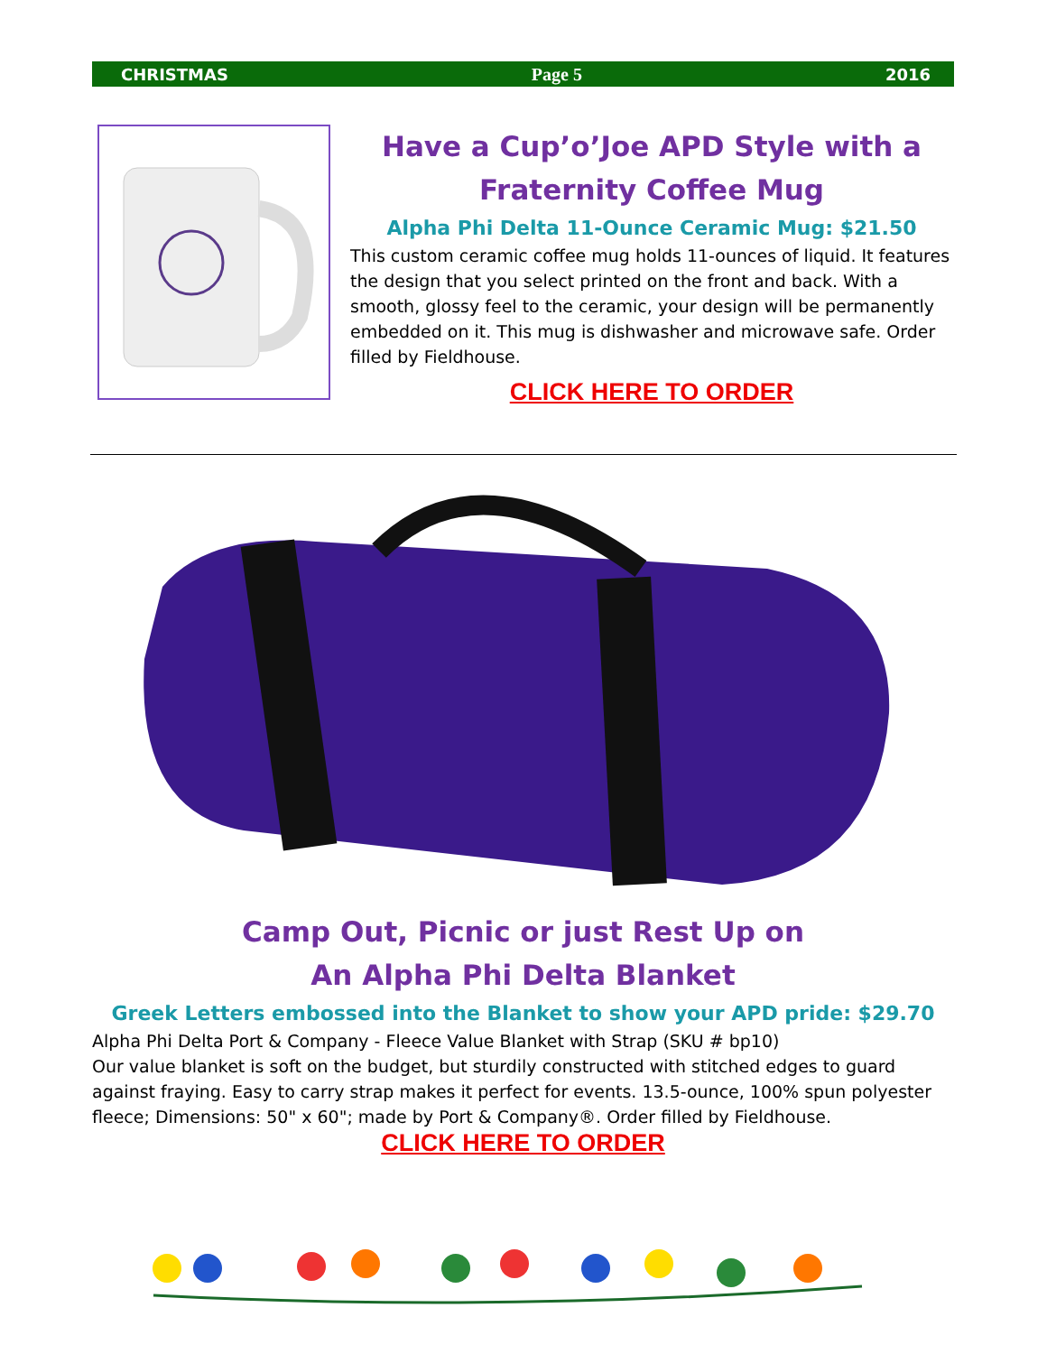CHRISTMAS Page 5 2016
Have a Cup’o’Joe APD Style with a Fraternity Coffee Mug
Alpha Phi Delta 11-Ounce Ceramic Mug: $21.50
This custom ceramic coffee mug holds 11-ounces of liquid. It features the design that you select printed on the front and back. With a smooth, glossy feel to the ceramic, your design will be permanently embedded on it. This mug is dishwasher and microwave safe. Order filled by Fieldhouse.
CLICK HERE TO ORDER
Camp Out, Picnic or just Rest Up on
An Alpha Phi Delta Blanket
Greek Letters embossed into the Blanket to show your APD pride: $29.70
Alpha Phi Delta Port & Company - Fleece Value Blanket with Strap (SKU # bp10)
Our value blanket is soft on the budget, but sturdily constructed with stitched edges to guard against fraying. Easy to carry strap makes it perfect for events. 13.5-ounce, 100% spun polyester fleece; Dimensions: 50" x 60"; made by Port & Company®. Order filled by Fieldhouse.
CLICK HERE TO ORDER